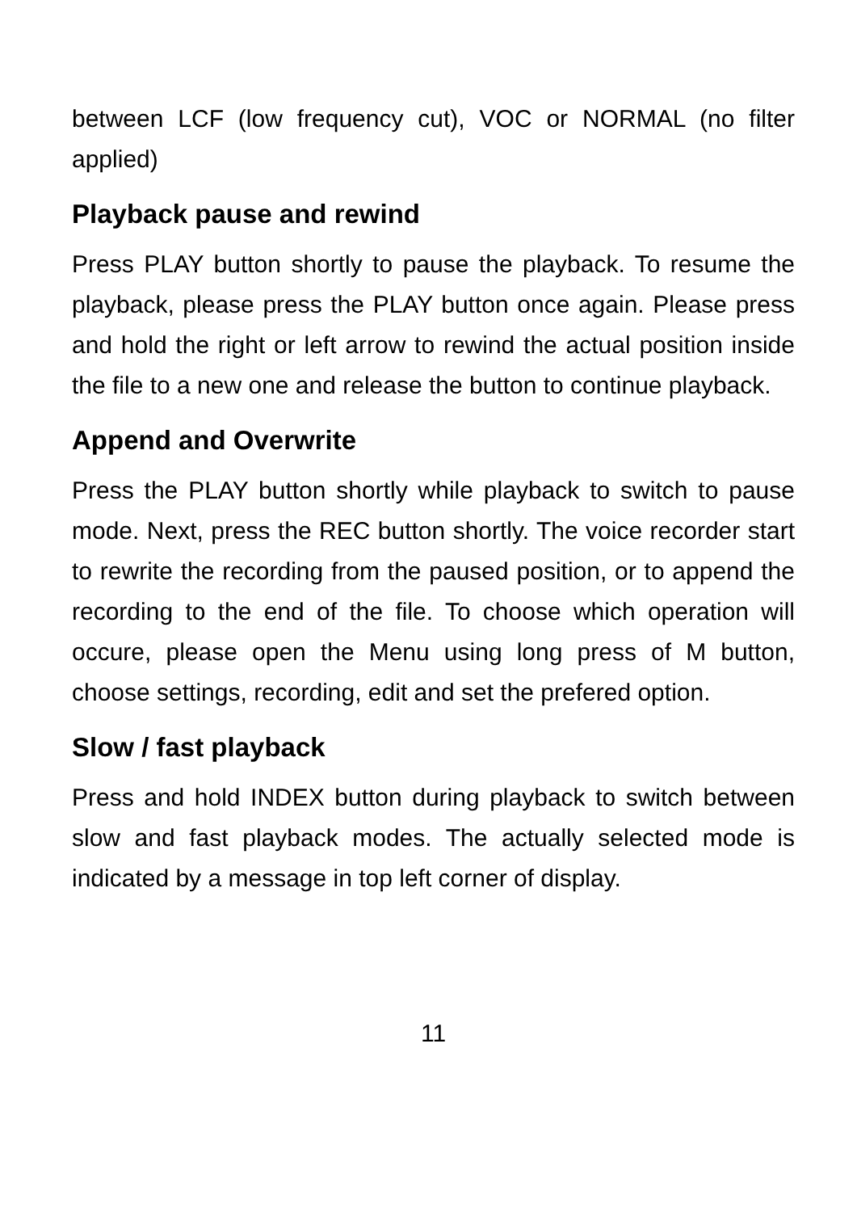between LCF (low frequency cut), VOC or NORMAL (no filter applied)
Playback pause and rewind
Press PLAY button shortly to pause the playback. To resume the playback, please press the PLAY button once again. Please press and hold the right or left arrow to rewind the actual position inside the file to a new one and release the button to continue playback.
Append and Overwrite
Press the PLAY button shortly while playback to switch to pause mode. Next, press the REC button shortly. The voice recorder start to rewrite the recording from the paused position, or to append the recording to the end of the file. To choose which operation will occure, please open the Menu using long press of M button, choose settings, recording, edit and set the prefered option.
Slow / fast playback
Press and hold INDEX button during playback to switch between slow and fast playback modes. The actually selected mode is indicated by a message in top left corner of display.
11